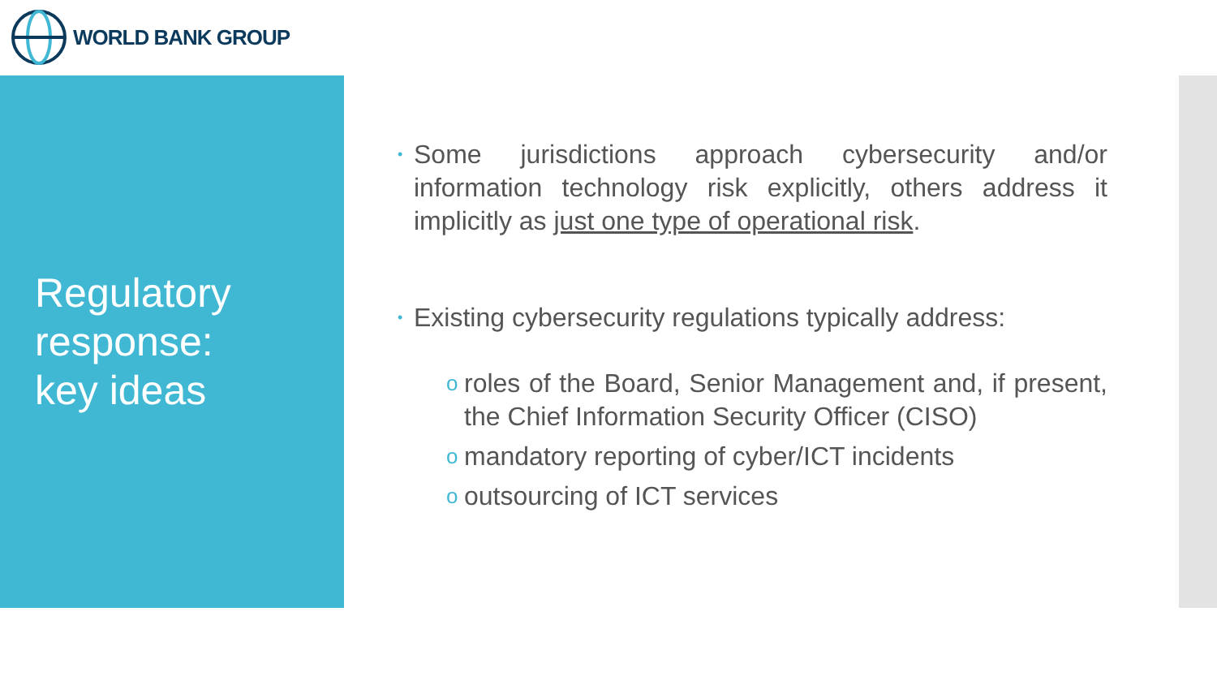WORLD BANK GROUP
Regulatory
response:
key ideas
•
Some jurisdictions approach cybersecurity and/or information technology risk explicitly, others address it implicitly as just one type of operational risk.
•
Existing cybersecurity regulations typically address:
o
roles of the Board, Senior Management and, if present, the Chief Information Security Officer (CISO)
o
mandatory reporting of cyber/ICT incidents
o
outsourcing of ICT services